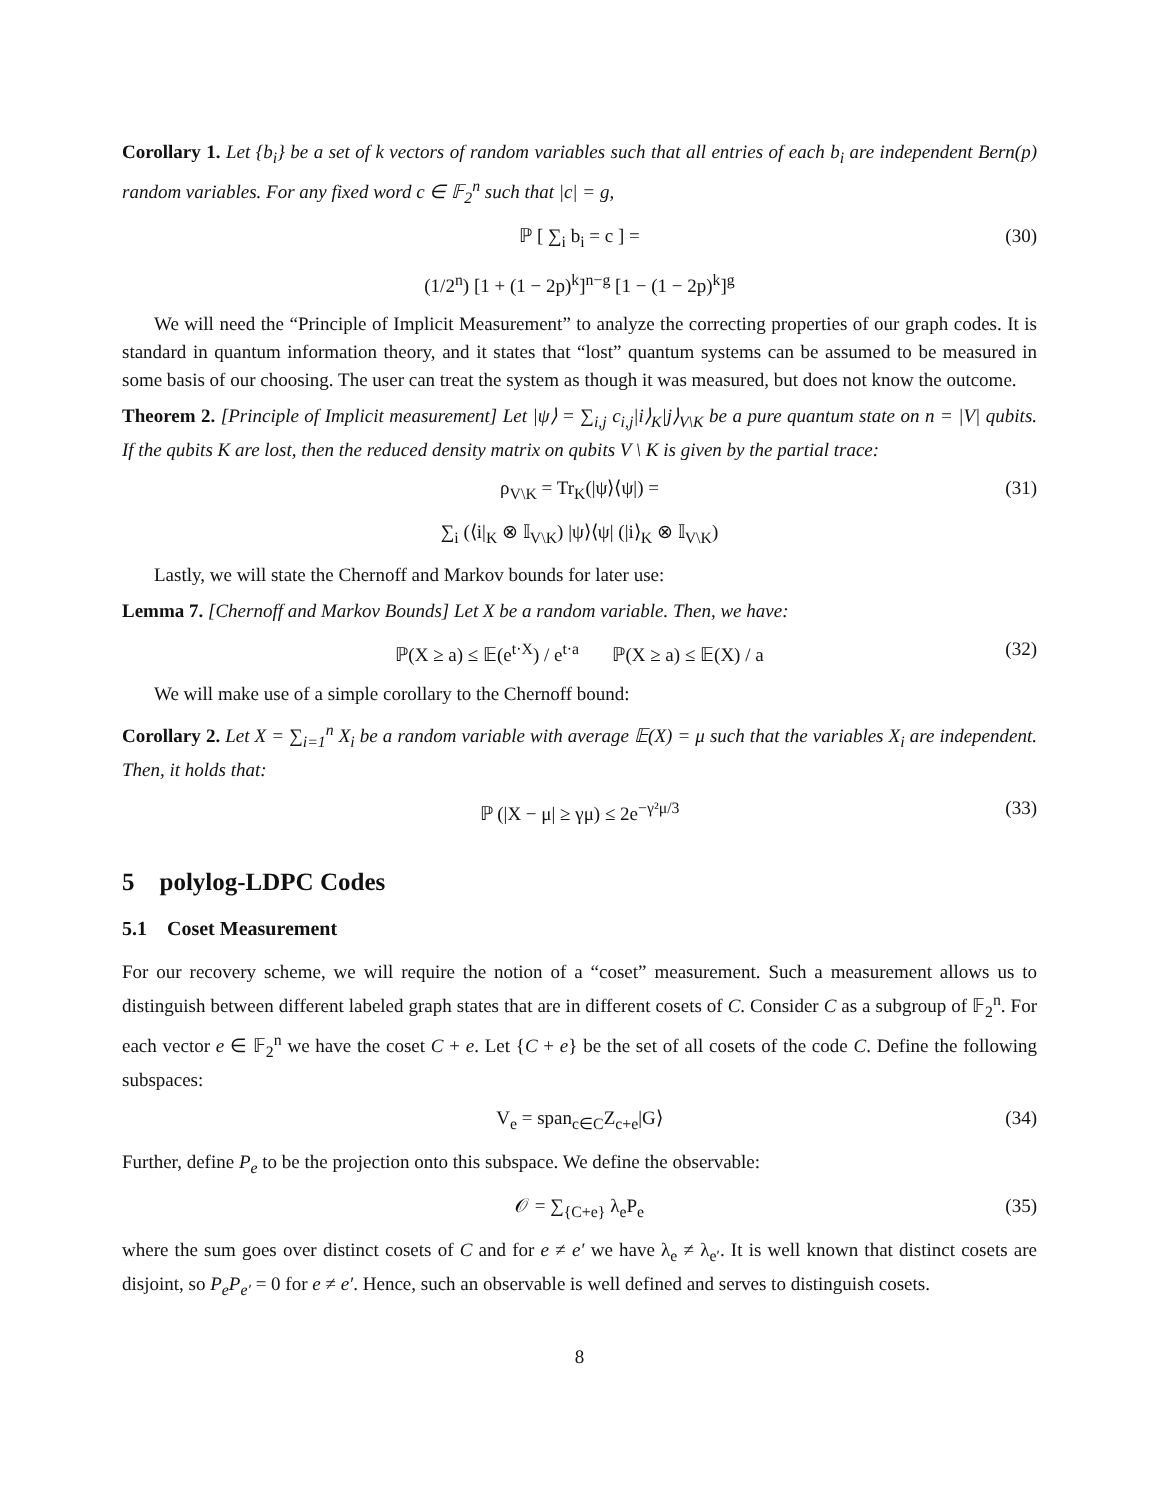Corollary 1. Let {b<sub>i</sub>} be a set of k vectors of random variables such that all entries of each b<sub>i</sub> are independent Bern(p) random variables. For any fixed word c ∈ 𝔽<sub>2</sub><sup>n</sup> such that |c| = g,
ℙ [ ∑<sub>i</sub> b<sub>i</sub> = c ] = (30)
(1/2<sup>n</sup>) [1 + (1 − 2p)<sup>k</sup>]<sup>n−g</sup> [1 − (1 − 2p)<sup>k</sup>]<sup>g</sup>
We will need the “Principle of Implicit Measurement” to analyze the correcting properties of our graph codes. It is standard in quantum information theory, and it states that “lost” quantum systems can be assumed to be measured in some basis of our choosing. The user can treat the system as though it was measured, but does not know the outcome.
Theorem 2. [Principle of Implicit measurement] Let |ψ⟩ = ∑<sub>i,j</sub> c<sub>i,j</sub>|i⟩<sub>K</sub>|j⟩<sub>V\K</sub> be a pure quantum state on n = |V| qubits. If the qubits K are lost, then the reduced density matrix on qubits V \ K is given by the partial trace:
ρ<sub>V\K</sub> = Tr<sub>K</sub>(|ψ⟩⟨ψ|) = (31)
∑<sub>i</sub> (⟨i|<sub>K</sub> ⊗ 𝕀<sub>V\K</sub>) |ψ⟩⟨ψ| (|i⟩<sub>K</sub> ⊗ 𝕀<sub>V\K</sub>)
Lastly, we will state the Chernoff and Markov bounds for later use:
Lemma 7. [Chernoff and Markov Bounds] Let X be a random variable. Then, we have:
ℙ(X ≥ a) ≤ 𝔼(e<sup>t·X</sup>) / e<sup>t·a</sup> ℙ(X ≥ a) ≤ 𝔼(X) / a (32)
We will make use of a simple corollary to the Chernoff bound:
Corollary 2. Let X = ∑<sub>i=1</sub><sup>n</sup> X<sub>i</sub> be a random variable with average 𝔼(X) = μ such that the variables X<sub>i</sub> are independent. Then, it holds that:
ℙ (|X − μ| ≥ γμ) ≤ 2e<sup>−γ²μ/3</sup> (33)
5 polylog-LDPC Codes
5.1 Coset Measurement
For our recovery scheme, we will require the notion of a “coset” measurement. Such a measurement allows us to distinguish between different labeled graph states that are in different cosets of C. Consider C as a subgroup of 𝔽<sub>2</sub><sup>n</sup>. For each vector e ∈ 𝔽<sub>2</sub><sup>n</sup> we have the coset C + e. Let {C + e} be the set of all cosets of the code C. Define the following subspaces:
V<sub>e</sub> = span<sub>c∈C</sub>Z<sub>c+e</sub>|G⟩ (34)
Further, define P<sub>e</sub> to be the projection onto this subspace. We define the observable:
𝒪 = ∑<sub>{C+e}</sub> λ<sub>e</sub>P<sub>e</sub> (35)
where the sum goes over distinct cosets of C and for e ≠ e′ we have λ<sub>e</sub> ≠ λ<sub>e′</sub>. It is well known that distinct cosets are disjoint, so P<sub>e</sub>P<sub>e′</sub> = 0 for e ≠ e′. Hence, such an observable is well defined and serves to distinguish cosets.
8